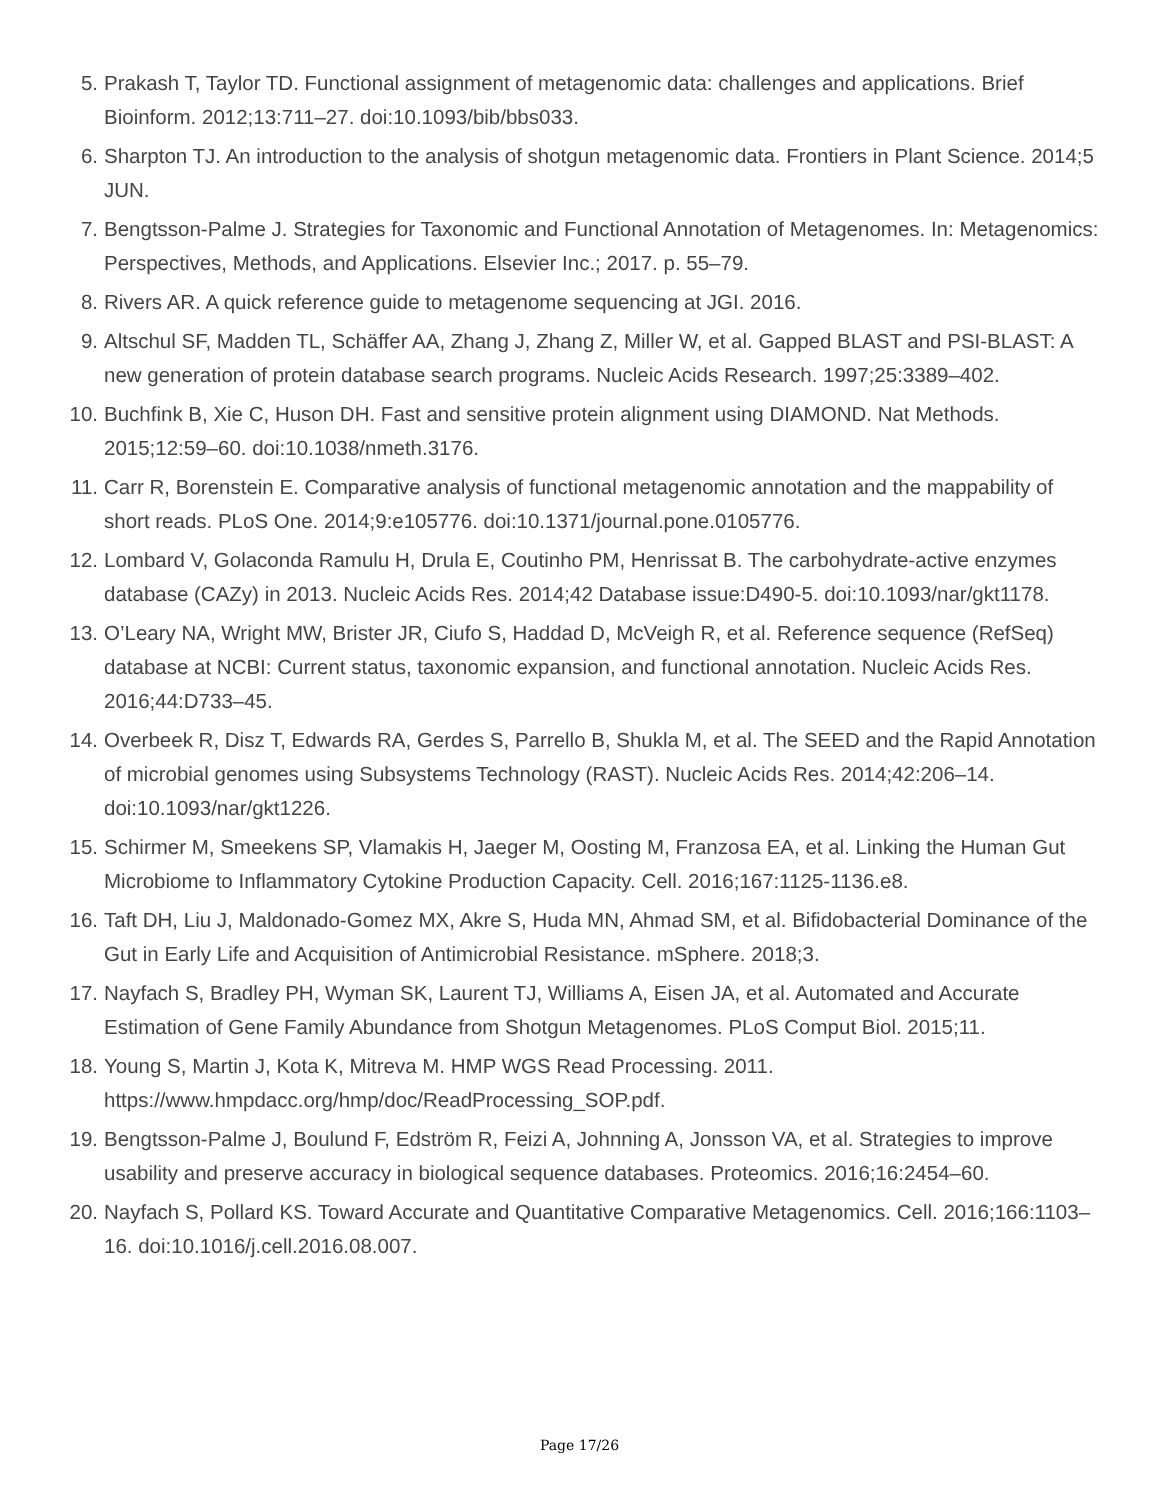5. Prakash T, Taylor TD. Functional assignment of metagenomic data: challenges and applications. Brief Bioinform. 2012;13:711–27. doi:10.1093/bib/bbs033.
6. Sharpton TJ. An introduction to the analysis of shotgun metagenomic data. Frontiers in Plant Science. 2014;5 JUN.
7. Bengtsson-Palme J. Strategies for Taxonomic and Functional Annotation of Metagenomes. In: Metagenomics: Perspectives, Methods, and Applications. Elsevier Inc.; 2017. p. 55–79.
8. Rivers AR. A quick reference guide to metagenome sequencing at JGI. 2016.
9. Altschul SF, Madden TL, Schäffer AA, Zhang J, Zhang Z, Miller W, et al. Gapped BLAST and PSI-BLAST: A new generation of protein database search programs. Nucleic Acids Research. 1997;25:3389–402.
10. Buchfink B, Xie C, Huson DH. Fast and sensitive protein alignment using DIAMOND. Nat Methods. 2015;12:59–60. doi:10.1038/nmeth.3176.
11. Carr R, Borenstein E. Comparative analysis of functional metagenomic annotation and the mappability of short reads. PLoS One. 2014;9:e105776. doi:10.1371/journal.pone.0105776.
12. Lombard V, Golaconda Ramulu H, Drula E, Coutinho PM, Henrissat B. The carbohydrate-active enzymes database (CAZy) in 2013. Nucleic Acids Res. 2014;42 Database issue:D490-5. doi:10.1093/nar/gkt1178.
13. O’Leary NA, Wright MW, Brister JR, Ciufo S, Haddad D, McVeigh R, et al. Reference sequence (RefSeq) database at NCBI: Current status, taxonomic expansion, and functional annotation. Nucleic Acids Res. 2016;44:D733–45.
14. Overbeek R, Disz T, Edwards RA, Gerdes S, Parrello B, Shukla M, et al. The SEED and the Rapid Annotation of microbial genomes using Subsystems Technology (RAST). Nucleic Acids Res. 2014;42:206–14. doi:10.1093/nar/gkt1226.
15. Schirmer M, Smeekens SP, Vlamakis H, Jaeger M, Oosting M, Franzosa EA, et al. Linking the Human Gut Microbiome to Inflammatory Cytokine Production Capacity. Cell. 2016;167:1125-1136.e8.
16. Taft DH, Liu J, Maldonado-Gomez MX, Akre S, Huda MN, Ahmad SM, et al. Bifidobacterial Dominance of the Gut in Early Life and Acquisition of Antimicrobial Resistance. mSphere. 2018;3.
17. Nayfach S, Bradley PH, Wyman SK, Laurent TJ, Williams A, Eisen JA, et al. Automated and Accurate Estimation of Gene Family Abundance from Shotgun Metagenomes. PLoS Comput Biol. 2015;11.
18. Young S, Martin J, Kota K, Mitreva M. HMP WGS Read Processing. 2011. https://www.hmpdacc.org/hmp/doc/ReadProcessing_SOP.pdf.
19. Bengtsson-Palme J, Boulund F, Edström R, Feizi A, Johnning A, Jonsson VA, et al. Strategies to improve usability and preserve accuracy in biological sequence databases. Proteomics. 2016;16:2454–60.
20. Nayfach S, Pollard KS. Toward Accurate and Quantitative Comparative Metagenomics. Cell. 2016;166:1103–16. doi:10.1016/j.cell.2016.08.007.
Page 17/26